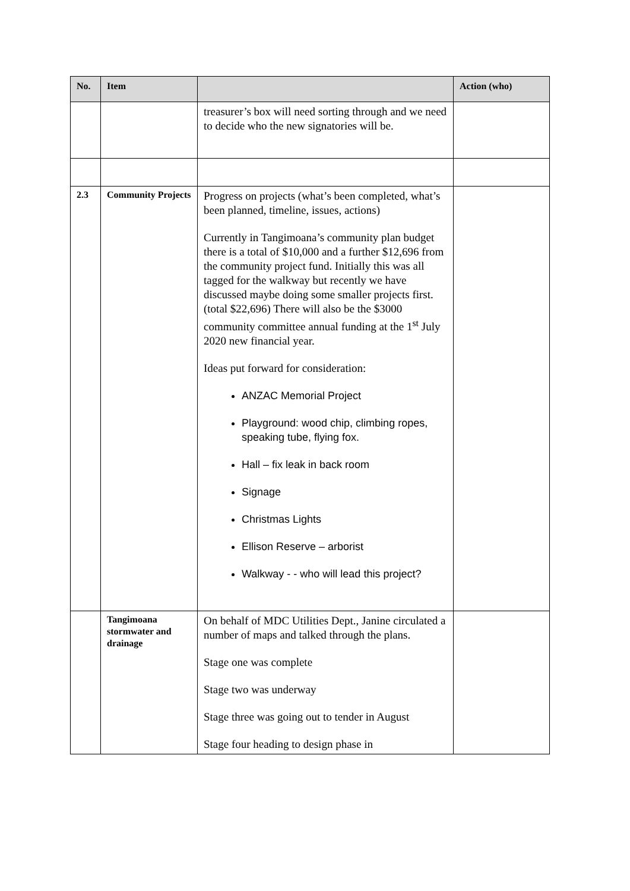| No. | Item | | Action (who) |
| --- | --- | --- | --- |
| | | treasurer’s box will need sorting through and we need to decide who the new signatories will be. | |
| 2.3 | Community Projects | Progress on projects (what’s been completed, what’s been planned, timeline, issues, actions) Currently in Tangimoana’s community plan budget there is a total of $10,000 and a further $12,696 from the community project fund. Initially this was all tagged for the walkway but recently we have discussed maybe doing some smaller projects first. (total $22,696) There will also be the $3000 community committee annual funding at the 1<sup>st</sup> July 2020 new financial year. Ideas put forward for consideration: ANZAC Memorial Project Playground: wood chip, climbing ropes, speaking tube, flying fox. Hall – fix leak in back room Signage Christmas Lights Ellison Reserve – arborist Walkway - - who will lead this project? | |
| | Tangimoana stormwater and drainage | On behalf of MDC Utilities Dept., Janine circulated a number of maps and talked through the plans. Stage one was complete Stage two was underway Stage three was going out to tender in August Stage four heading to design phase in | |